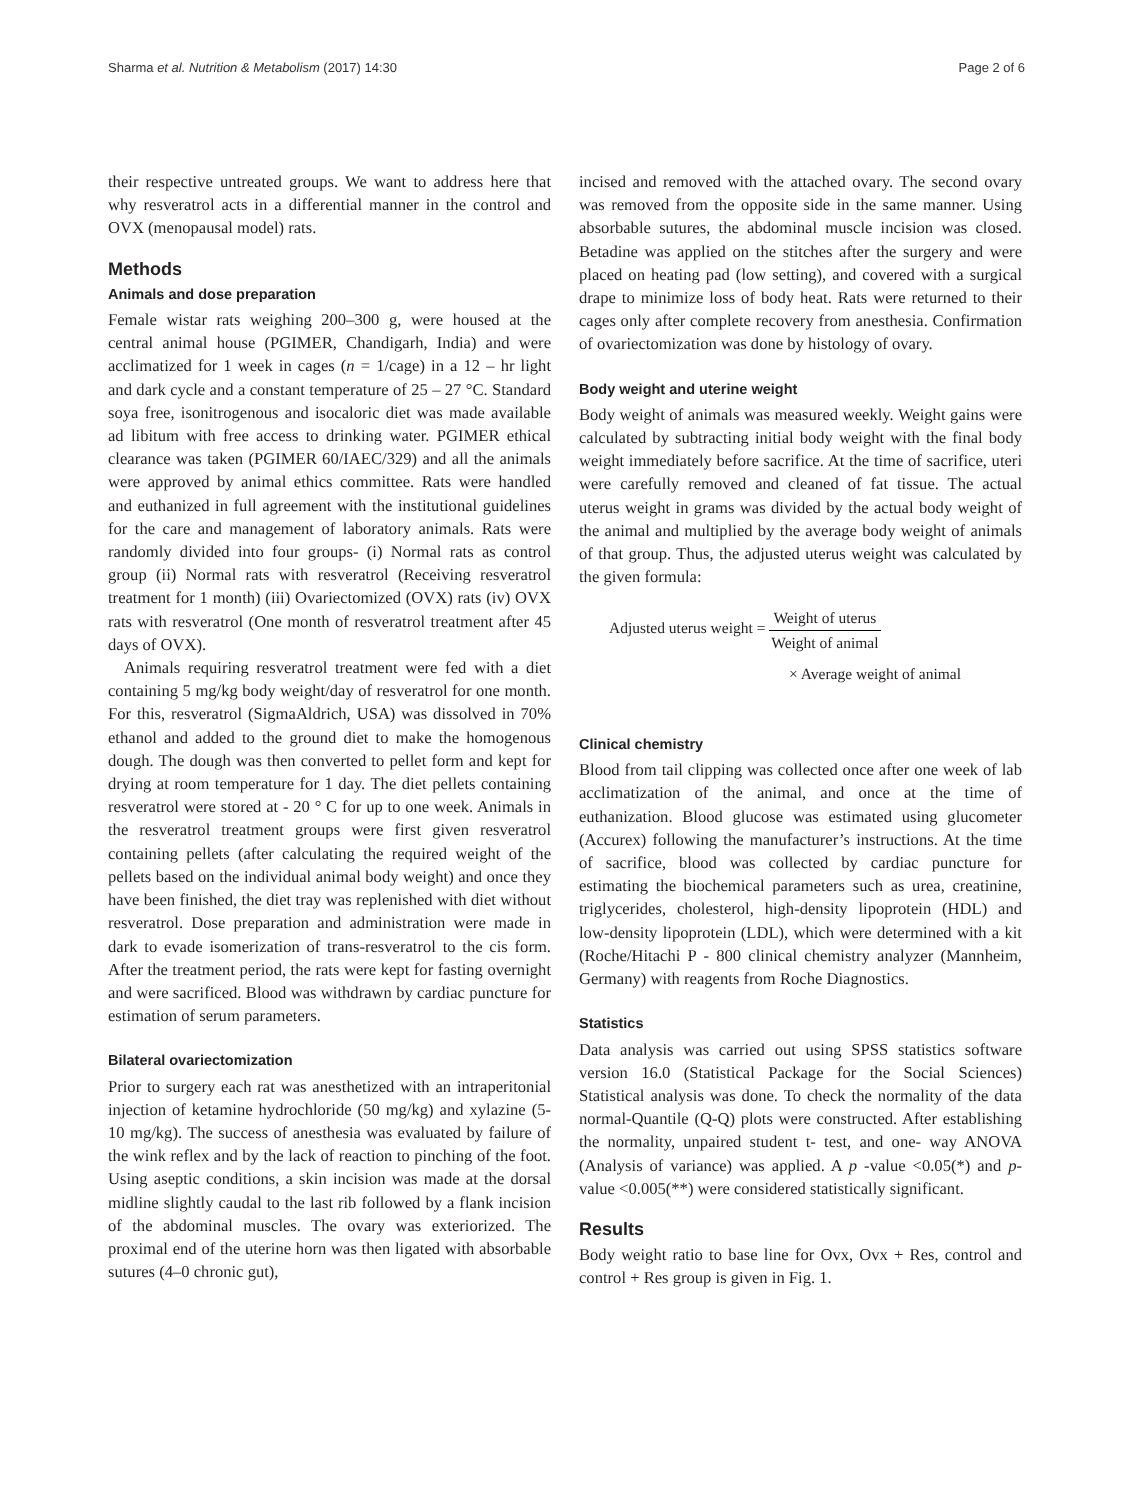Sharma et al. Nutrition & Metabolism (2017) 14:30 Page 2 of 6
their respective untreated groups. We want to address here that why resveratrol acts in a differential manner in the control and OVX (menopausal model) rats.
Methods
Animals and dose preparation
Female wistar rats weighing 200–300 g, were housed at the central animal house (PGIMER, Chandigarh, India) and were acclimatized for 1 week in cages (n = 1/cage) in a 12 – hr light and dark cycle and a constant temperature of 25 – 27 °C. Standard soya free, isonitrogenous and isocaloric diet was made available ad libitum with free access to drinking water. PGIMER ethical clearance was taken (PGIMER 60/IAEC/329) and all the animals were approved by animal ethics committee. Rats were handled and euthanized in full agreement with the institutional guidelines for the care and management of laboratory animals. Rats were randomly divided into four groups- (i) Normal rats as control group (ii) Normal rats with resveratrol (Receiving resveratrol treatment for 1 month) (iii) Ovariectomized (OVX) rats (iv) OVX rats with resveratrol (One month of resveratrol treatment after 45 days of OVX).
Animals requiring resveratrol treatment were fed with a diet containing 5 mg/kg body weight/day of resveratrol for one month. For this, resveratrol (SigmaAldrich, USA) was dissolved in 70% ethanol and added to the ground diet to make the homogenous dough. The dough was then converted to pellet form and kept for drying at room temperature for 1 day. The diet pellets containing resveratrol were stored at - 20 ° C for up to one week. Animals in the resveratrol treatment groups were first given resveratrol containing pellets (after calculating the required weight of the pellets based on the individual animal body weight) and once they have been finished, the diet tray was replenished with diet without resveratrol. Dose preparation and administration were made in dark to evade isomerization of trans-resveratrol to the cis form. After the treatment period, the rats were kept for fasting overnight and were sacrificed. Blood was withdrawn by cardiac puncture for estimation of serum parameters.
Bilateral ovariectomization
Prior to surgery each rat was anesthetized with an intraperitonial injection of ketamine hydrochloride (50 mg/kg) and xylazine (5-10 mg/kg). The success of anesthesia was evaluated by failure of the wink reflex and by the lack of reaction to pinching of the foot. Using aseptic conditions, a skin incision was made at the dorsal midline slightly caudal to the last rib followed by a flank incision of the abdominal muscles. The ovary was exteriorized. The proximal end of the uterine horn was then ligated with absorbable sutures (4–0 chronic gut),
incised and removed with the attached ovary. The second ovary was removed from the opposite side in the same manner. Using absorbable sutures, the abdominal muscle incision was closed. Betadine was applied on the stitches after the surgery and were placed on heating pad (low setting), and covered with a surgical drape to minimize loss of body heat. Rats were returned to their cages only after complete recovery from anesthesia. Confirmation of ovariectomization was done by histology of ovary.
Body weight and uterine weight
Body weight of animals was measured weekly. Weight gains were calculated by subtracting initial body weight with the final body weight immediately before sacrifice. At the time of sacrifice, uteri were carefully removed and cleaned of fat tissue. The actual uterus weight in grams was divided by the actual body weight of the animal and multiplied by the average body weight of animals of that group. Thus, the adjusted uterus weight was calculated by the given formula:
Adjusted uterus weight = Weight of uterus Weight of animal
× Average weight of animal
Clinical chemistry
Blood from tail clipping was collected once after one week of lab acclimatization of the animal, and once at the time of euthanization. Blood glucose was estimated using glucometer (Accurex) following the manufacturer’s instructions. At the time of sacrifice, blood was collected by cardiac puncture for estimating the biochemical parameters such as urea, creatinine, triglycerides, cholesterol, high-density lipoprotein (HDL) and low-density lipoprotein (LDL), which were determined with a kit (Roche/Hitachi P - 800 clinical chemistry analyzer (Mannheim, Germany) with reagents from Roche Diagnostics.
Statistics
Data analysis was carried out using SPSS statistics software version 16.0 (Statistical Package for the Social Sciences) Statistical analysis was done. To check the normality of the data normal-Quantile (Q-Q) plots were constructed. After establishing the normality, unpaired student t- test, and one- way ANOVA (Analysis of variance) was applied. A p -value <0.05(*) and p-value <0.005(**) were considered statistically significant.
Results
Body weight ratio to base line for Ovx, Ovx + Res, control and control + Res group is given in Fig. 1.